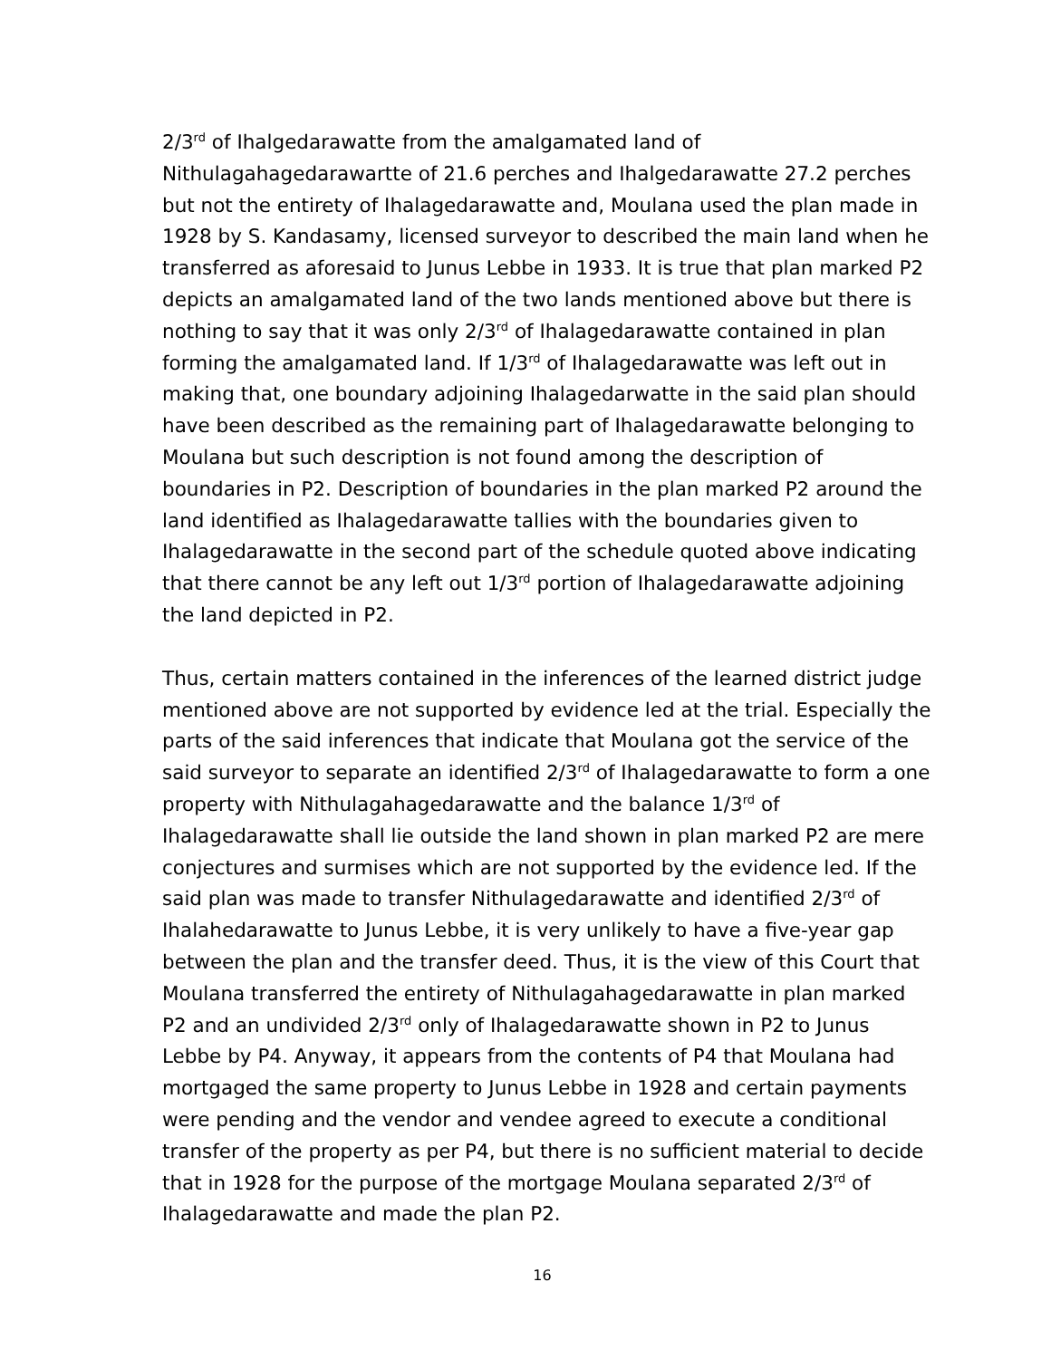2/3<sup>rd</sup> of Ihalgedarawatte from the amalgamated land of Nithulagahagedarawartte of 21.6 perches and Ihalgedarawatte 27.2 perches but not the entirety of Ihalagedarawatte and, Moulana used the plan made in 1928 by S. Kandasamy, licensed surveyor to described the main land when he transferred as aforesaid to Junus Lebbe in 1933. It is true that plan marked P2 depicts an amalgamated land of the two lands mentioned above but there is nothing to say that it was only 2/3<sup>rd</sup> of Ihalagedarawatte contained in plan forming the amalgamated land. If 1/3<sup>rd</sup> of Ihalagedarawatte was left out in making that, one boundary adjoining Ihalagedarwatte in the said plan should have been described as the remaining part of Ihalagedarawatte belonging to Moulana but such description is not found among the description of boundaries in P2. Description of boundaries in the plan marked P2 around the land identified as Ihalagedarawatte tallies with the boundaries given to Ihalagedarawatte in the second part of the schedule quoted above indicating that there cannot be any left out 1/3<sup>rd</sup> portion of Ihalagedarawatte adjoining the land depicted in P2.
Thus, certain matters contained in the inferences of the learned district judge mentioned above are not supported by evidence led at the trial. Especially the parts of the said inferences that indicate that Moulana got the service of the said surveyor to separate an identified 2/3<sup>rd</sup> of Ihalagedarawatte to form a one property with Nithulagahagedarawatte and the balance 1/3<sup>rd</sup> of Ihalagedarawatte shall lie outside the land shown in plan marked P2 are mere conjectures and surmises which are not supported by the evidence led. If the said plan was made to transfer Nithulagedarawatte and identified 2/3<sup>rd</sup> of Ihalahedarawatte to Junus Lebbe, it is very unlikely to have a five-year gap between the plan and the transfer deed. Thus, it is the view of this Court that Moulana transferred the entirety of Nithulagahagedarawatte in plan marked P2 and an undivided 2/3<sup>rd</sup> only of Ihalagedarawatte shown in P2 to Junus Lebbe by P4. Anyway, it appears from the contents of P4 that Moulana had mortgaged the same property to Junus Lebbe in 1928 and certain payments were pending and the vendor and vendee agreed to execute a conditional transfer of the property as per P4, but there is no sufficient material to decide that in 1928 for the purpose of the mortgage Moulana separated 2/3<sup>rd</sup> of Ihalagedarawatte and made the plan P2.
16